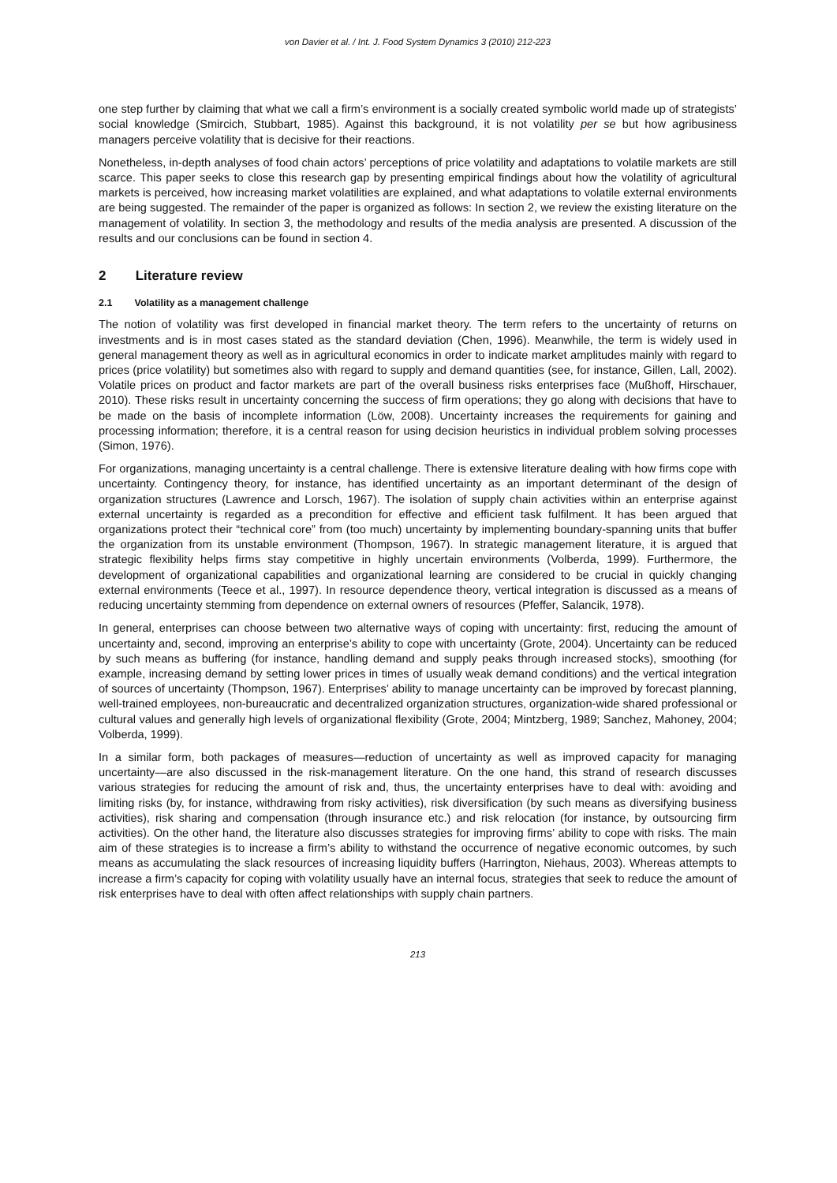von Davier et al. / Int. J. Food System Dynamics 3 (2010) 212-223
one step further by claiming that what we call a firm’s environment is a socially created symbolic world made up of strategists’ social knowledge (Smircich, Stubbart, 1985). Against this background, it is not volatility per se but how agribusiness managers perceive volatility that is decisive for their reactions.
Nonetheless, in-depth analyses of food chain actors’ perceptions of price volatility and adaptations to volatile markets are still scarce. This paper seeks to close this research gap by presenting empirical findings about how the volatility of agricultural markets is perceived, how increasing market volatilities are explained, and what adaptations to volatile external environments are being suggested. The remainder of the paper is organized as follows: In section 2, we review the existing literature on the management of volatility. In section 3, the methodology and results of the media analysis are presented. A discussion of the results and our conclusions can be found in section 4.
2 Literature review
2.1 Volatility as a management challenge
The notion of volatility was first developed in financial market theory. The term refers to the uncertainty of returns on investments and is in most cases stated as the standard deviation (Chen, 1996). Meanwhile, the term is widely used in general management theory as well as in agricultural economics in order to indicate market amplitudes mainly with regard to prices (price volatility) but sometimes also with regard to supply and demand quantities (see, for instance, Gillen, Lall, 2002). Volatile prices on product and factor markets are part of the overall business risks enterprises face (Mußhoff, Hirschauer, 2010). These risks result in uncertainty concerning the success of firm operations; they go along with decisions that have to be made on the basis of incomplete information (Löw, 2008). Uncertainty increases the requirements for gaining and processing information; therefore, it is a central reason for using decision heuristics in individual problem solving processes (Simon, 1976).
For organizations, managing uncertainty is a central challenge. There is extensive literature dealing with how firms cope with uncertainty. Contingency theory, for instance, has identified uncertainty as an important determinant of the design of organization structures (Lawrence and Lorsch, 1967). The isolation of supply chain activities within an enterprise against external uncertainty is regarded as a precondition for effective and efficient task fulfilment. It has been argued that organizations protect their “technical core” from (too much) uncertainty by implementing boundary-spanning units that buffer the organization from its unstable environment (Thompson, 1967). In strategic management literature, it is argued that strategic flexibility helps firms stay competitive in highly uncertain environments (Volberda, 1999). Furthermore, the development of organizational capabilities and organizational learning are considered to be crucial in quickly changing external environments (Teece et al., 1997). In resource dependence theory, vertical integration is discussed as a means of reducing uncertainty stemming from dependence on external owners of resources (Pfeffer, Salancik, 1978).
In general, enterprises can choose between two alternative ways of coping with uncertainty: first, reducing the amount of uncertainty and, second, improving an enterprise’s ability to cope with uncertainty (Grote, 2004). Uncertainty can be reduced by such means as buffering (for instance, handling demand and supply peaks through increased stocks), smoothing (for example, increasing demand by setting lower prices in times of usually weak demand conditions) and the vertical integration of sources of uncertainty (Thompson, 1967). Enterprises’ ability to manage uncertainty can be improved by forecast planning, well-trained employees, non-bureaucratic and decentralized organization structures, organization-wide shared professional or cultural values and generally high levels of organizational flexibility (Grote, 2004; Mintzberg, 1989; Sanchez, Mahoney, 2004; Volberda, 1999).
In a similar form, both packages of measures—reduction of uncertainty as well as improved capacity for managing uncertainty—are also discussed in the risk-management literature. On the one hand, this strand of research discusses various strategies for reducing the amount of risk and, thus, the uncertainty enterprises have to deal with: avoiding and limiting risks (by, for instance, withdrawing from risky activities), risk diversification (by such means as diversifying business activities), risk sharing and compensation (through insurance etc.) and risk relocation (for instance, by outsourcing firm activities). On the other hand, the literature also discusses strategies for improving firms’ ability to cope with risks. The main aim of these strategies is to increase a firm’s ability to withstand the occurrence of negative economic outcomes, by such means as accumulating the slack resources of increasing liquidity buffers (Harrington, Niehaus, 2003). Whereas attempts to increase a firm’s capacity for coping with volatility usually have an internal focus, strategies that seek to reduce the amount of risk enterprises have to deal with often affect relationships with supply chain partners.
213